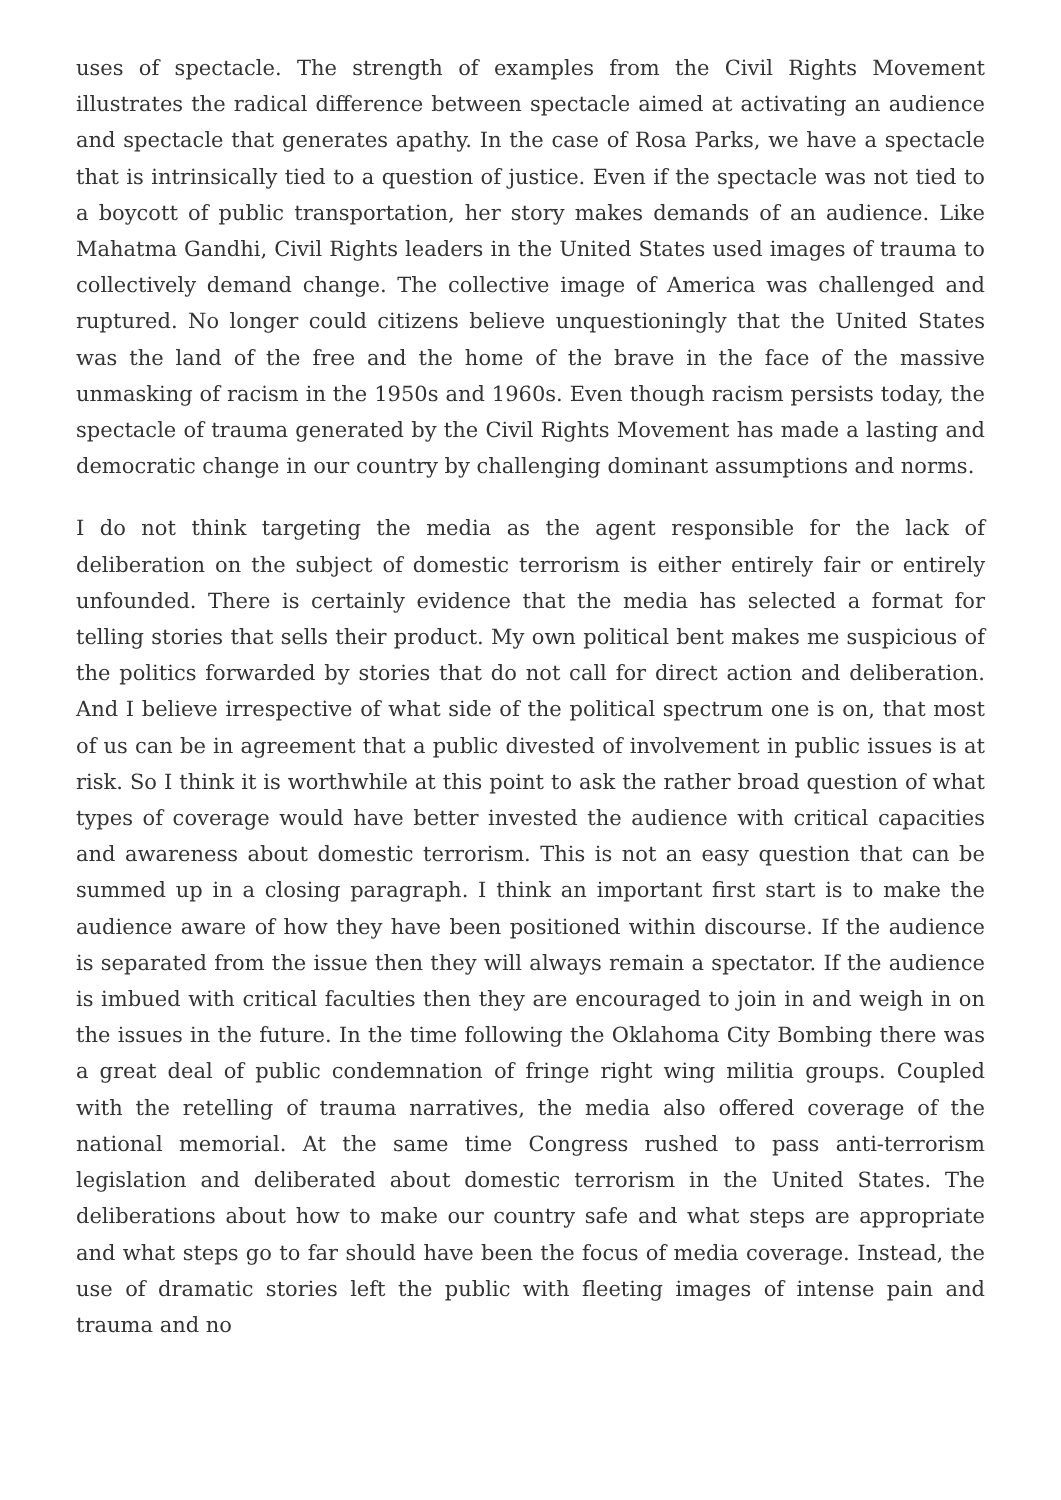uses of spectacle. The strength of examples from the Civil Rights Movement illustrates the radical difference between spectacle aimed at activating an audience and spectacle that generates apathy. In the case of Rosa Parks, we have a spectacle that is intrinsically tied to a question of justice. Even if the spectacle was not tied to a boycott of public transportation, her story makes demands of an audience. Like Mahatma Gandhi, Civil Rights leaders in the United States used images of trauma to collectively demand change. The collective image of America was challenged and ruptured. No longer could citizens believe unquestioningly that the United States was the land of the free and the home of the brave in the face of the massive unmasking of racism in the 1950s and 1960s. Even though racism persists today, the spectacle of trauma generated by the Civil Rights Movement has made a lasting and democratic change in our country by challenging dominant assumptions and norms.
I do not think targeting the media as the agent responsible for the lack of deliberation on the subject of domestic terrorism is either entirely fair or entirely unfounded. There is certainly evidence that the media has selected a format for telling stories that sells their product. My own political bent makes me suspicious of the politics forwarded by stories that do not call for direct action and deliberation. And I believe irrespective of what side of the political spectrum one is on, that most of us can be in agreement that a public divested of involvement in public issues is at risk. So I think it is worthwhile at this point to ask the rather broad question of what types of coverage would have better invested the audience with critical capacities and awareness about domestic terrorism. This is not an easy question that can be summed up in a closing paragraph. I think an important first start is to make the audience aware of how they have been positioned within discourse. If the audience is separated from the issue then they will always remain a spectator. If the audience is imbued with critical faculties then they are encouraged to join in and weigh in on the issues in the future. In the time following the Oklahoma City Bombing there was a great deal of public condemnation of fringe right wing militia groups. Coupled with the retelling of trauma narratives, the media also offered coverage of the national memorial. At the same time Congress rushed to pass anti-terrorism legislation and deliberated about domestic terrorism in the United States. The deliberations about how to make our country safe and what steps are appropriate and what steps go to far should have been the focus of media coverage. Instead, the use of dramatic stories left the public with fleeting images of intense pain and trauma and no